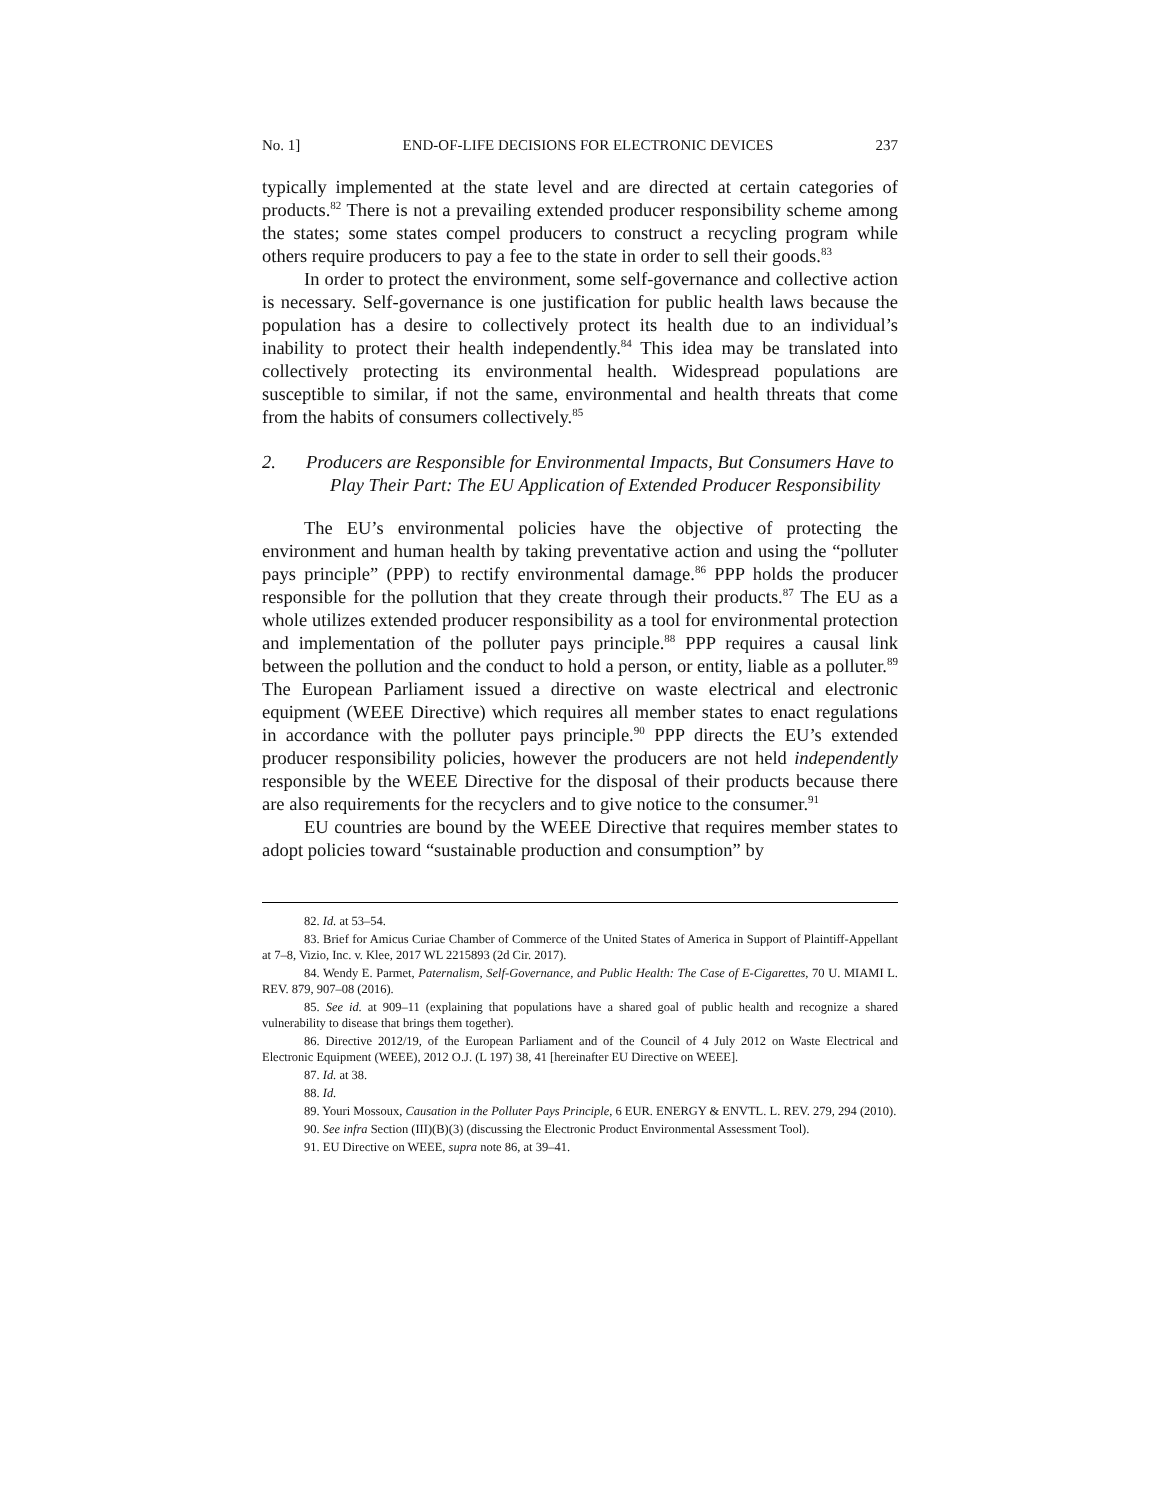No. 1] END-OF-LIFE DECISIONS FOR ELECTRONIC DEVICES 237
typically implemented at the state level and are directed at certain categories of products.<sup>82</sup> There is not a prevailing extended producer responsibility scheme among the states; some states compel producers to construct a recycling program while others require producers to pay a fee to the state in order to sell their goods.<sup>83</sup>
In order to protect the environment, some self-governance and collective action is necessary. Self-governance is one justification for public health laws because the population has a desire to collectively protect its health due to an individual’s inability to protect their health independently.<sup>84</sup> This idea may be translated into collectively protecting its environmental health. Widespread populations are susceptible to similar, if not the same, environmental and health threats that come from the habits of consumers collectively.<sup>85</sup>
2. Producers are Responsible for Environmental Impacts, But Consumers Have to Play Their Part: The EU Application of Extended Producer Responsibility
The EU’s environmental policies have the objective of protecting the environment and human health by taking preventative action and using the “polluter pays principle” (PPP) to rectify environmental damage.<sup>86</sup> PPP holds the producer responsible for the pollution that they create through their products.<sup>87</sup> The EU as a whole utilizes extended producer responsibility as a tool for environmental protection and implementation of the polluter pays principle.<sup>88</sup> PPP requires a causal link between the pollution and the conduct to hold a person, or entity, liable as a polluter.<sup>89</sup> The European Parliament issued a directive on waste electrical and electronic equipment (WEEE Directive) which requires all member states to enact regulations in accordance with the polluter pays principle.<sup>90</sup> PPP directs the EU’s extended producer responsibility policies, however the producers are not held independently responsible by the WEEE Directive for the disposal of their products because there are also requirements for the recyclers and to give notice to the consumer.<sup>91</sup>
EU countries are bound by the WEEE Directive that requires member states to adopt policies toward “sustainable production and consumption” by
82. Id. at 53–54.
83. Brief for Amicus Curiae Chamber of Commerce of the United States of America in Support of Plaintiff-Appellant at 7–8, Vizio, Inc. v. Klee, 2017 WL 2215893 (2d Cir. 2017).
84. Wendy E. Parmet, Paternalism, Self-Governance, and Public Health: The Case of E-Cigarettes, 70 U. MIAMI L. REV. 879, 907–08 (2016).
85. See id. at 909–11 (explaining that populations have a shared goal of public health and recognize a shared vulnerability to disease that brings them together).
86. Directive 2012/19, of the European Parliament and of the Council of 4 July 2012 on Waste Electrical and Electronic Equipment (WEEE), 2012 O.J. (L 197) 38, 41 [hereinafter EU Directive on WEEE].
87. Id. at 38.
88. Id.
89. Youri Mossoux, Causation in the Polluter Pays Principle, 6 EUR. ENERGY & ENVTL. L. REV. 279, 294 (2010).
90. See infra Section (III)(B)(3) (discussing the Electronic Product Environmental Assessment Tool).
91. EU Directive on WEEE, supra note 86, at 39–41.